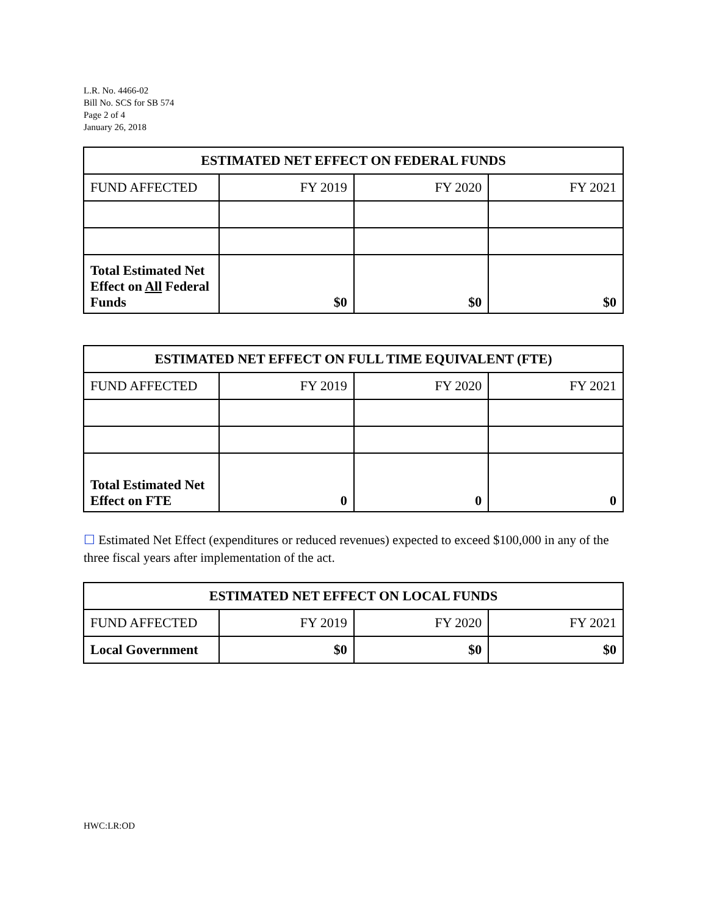L.R. No. 4466-02
Bill No. SCS for SB 574
Page 2 of 4
January 26, 2018
| ESTIMATED NET EFFECT ON FEDERAL FUNDS | | | |
| --- | --- | --- | --- |
| FUND AFFECTED | FY 2019 | FY 2020 | FY 2021 |
| Total Estimated Net Effect on All Federal Funds | $0 | $0 | $0 |
| ESTIMATED NET EFFECT ON FULL TIME EQUIVALENT (FTE) | | | |
| --- | --- | --- | --- |
| FUND AFFECTED | FY 2019 | FY 2020 | FY 2021 |
| Total Estimated Net Effect on FTE | 0 | 0 | 0 |
☐ Estimated Net Effect (expenditures or reduced revenues) expected to exceed $100,000 in any of the three fiscal years after implementation of the act.
| ESTIMATED NET EFFECT ON LOCAL FUNDS | | | |
| --- | --- | --- | --- |
| FUND AFFECTED | FY 2019 | FY 2020 | FY 2021 |
| Local Government | $0 | $0 | $0 |
HWC:LR:OD